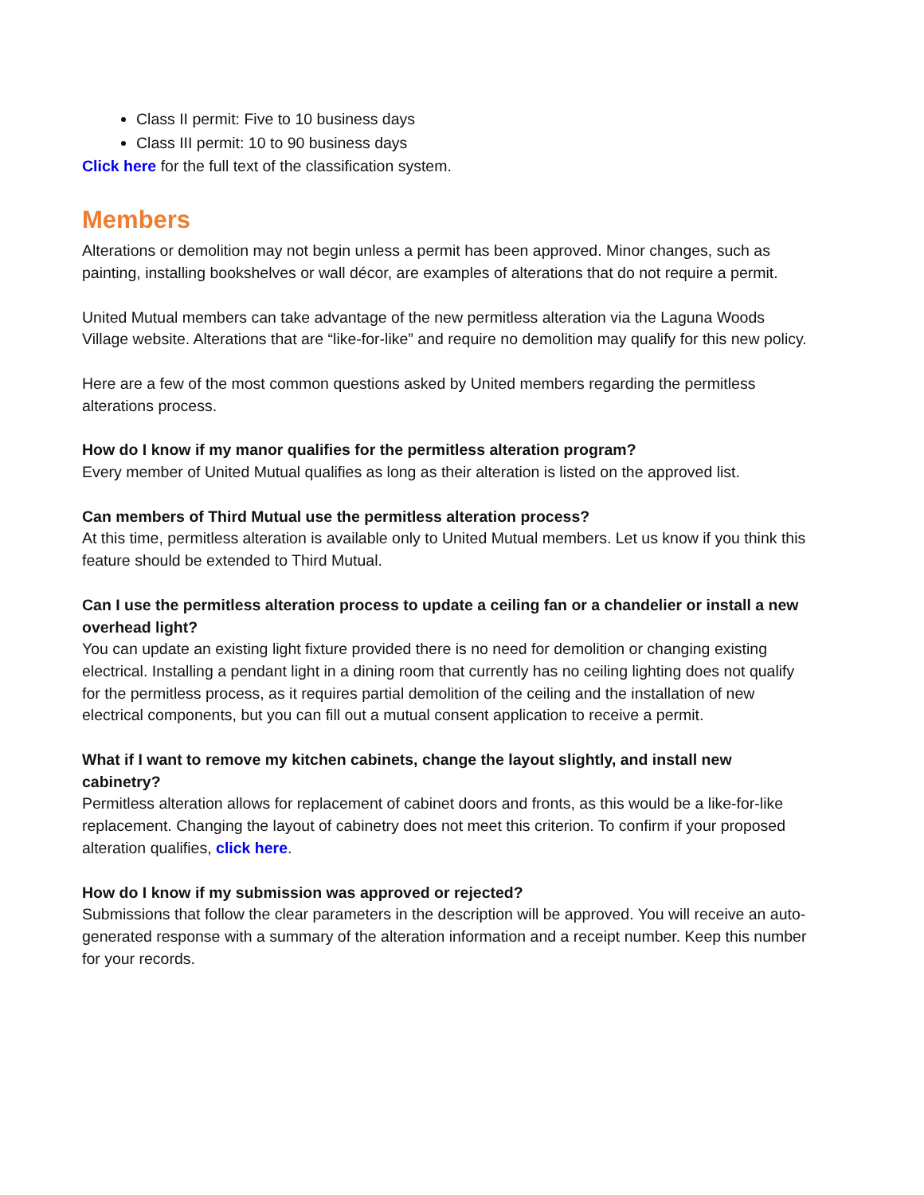Class II permit: Five to 10 business days
Class III permit: 10 to 90 business days
Click here for the full text of the classification system.
Members
Alterations or demolition may not begin unless a permit has been approved. Minor changes, such as painting, installing bookshelves or wall décor, are examples of alterations that do not require a permit.
United Mutual members can take advantage of the new permitless alteration via the Laguna Woods Village website. Alterations that are “like-for-like” and require no demolition may qualify for this new policy.
Here are a few of the most common questions asked by United members regarding the permitless alterations process.
How do I know if my manor qualifies for the permitless alteration program?
Every member of United Mutual qualifies as long as their alteration is listed on the approved list.
Can members of Third Mutual use the permitless alteration process?
At this time, permitless alteration is available only to United Mutual members. Let us know if you think this feature should be extended to Third Mutual.
Can I use the permitless alteration process to update a ceiling fan or a chandelier or install a new overhead light?
You can update an existing light fixture provided there is no need for demolition or changing existing electrical. Installing a pendant light in a dining room that currently has no ceiling lighting does not qualify for the permitless process, as it requires partial demolition of the ceiling and the installation of new electrical components, but you can fill out a mutual consent application to receive a permit.
What if I want to remove my kitchen cabinets, change the layout slightly, and install new cabinetry?
Permitless alteration allows for replacement of cabinet doors and fronts, as this would be a like-for-like replacement. Changing the layout of cabinetry does not meet this criterion. To confirm if your proposed alteration qualifies, click here.
How do I know if my submission was approved or rejected?
Submissions that follow the clear parameters in the description will be approved. You will receive an auto-generated response with a summary of the alteration information and a receipt number. Keep this number for your records.